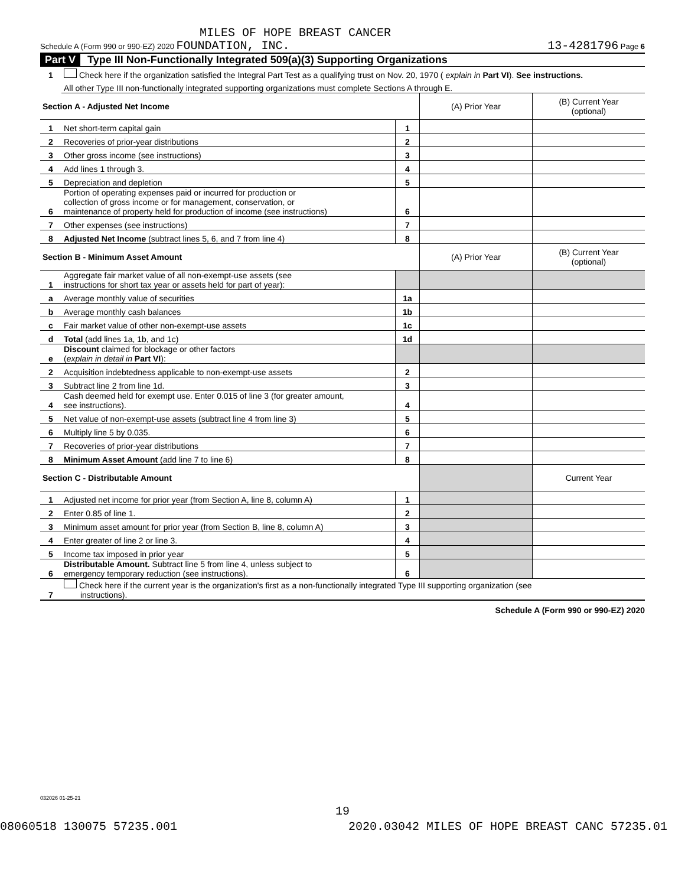MILES OF HOPE BREAST CANCER
Schedule A (Form 990 or 990-EZ) 2020 FOUNDATION, INC. 13-4281796 Page 6
Part V Type III Non-Functionally Integrated 509(a)(3) Supporting Organizations
| 1 | Check here if the organization satisfied the Integral Part Test as a qualifying trust on Nov. 20, 1970 ( explain in Part VI ). See instructions. |
| | All other Type III non-functionally integrated supporting organizations must complete Sections A through E. |
| Section A - Adjusted Net Income | | | (A) Prior Year | (B) Current Year (optional) |
| 1 | Net short-term capital gain | 1 | | |
| 2 | Recoveries of prior-year distributions | 2 | | |
| 3 | Other gross income (see instructions) | 3 | | |
| 4 | Add lines 1 through 3. | 4 | | |
| 5 | Depreciation and depletion | 5 | | |
| 6 | Portion of operating expenses paid or incurred for production or collection of gross income or for management, conservation, or maintenance of property held for production of income (see instructions) | 6 | | |
| 7 | Other expenses (see instructions) | 7 | | |
| 8 | Adjusted Net Income (subtract lines 5, 6, and 7 from line 4) | 8 | | |
| Section B - Minimum Asset Amount | | | (A) Prior Year | (B) Current Year (optional) |
| 1 | Aggregate fair market value of all non-exempt-use assets (see instructions for short tax year or assets held for part of year): | | | |
| a | Average monthly value of securities | 1a | | |
| b | Average monthly cash balances | 1b | | |
| c | Fair market value of other non-exempt-use assets | 1c | | |
| d | Total (add lines 1a, 1b, and 1c) | 1d | | |
| e | Discount claimed for blockage or other factors ( explain in detail in Part VI ): | | | |
| 2 | Acquisition indebtedness applicable to non-exempt-use assets | 2 | | |
| 3 | Subtract line 2 from line 1d. | 3 | | |
| 4 | Cash deemed held for exempt use. Enter 0.015 of line 3 (for greater amount, see instructions). | 4 | | |
| 5 | Net value of non-exempt-use assets (subtract line 4 from line 3) | 5 | | |
| 6 | Multiply line 5 by 0.035. | 6 | | |
| 7 | Recoveries of prior-year distributions | 7 | | |
| 8 | Minimum Asset Amount (add line 7 to line 6) | 8 | | |
| Section C - Distributable Amount | | | | Current Year |
| 1 | Adjusted net income for prior year (from Section A, line 8, column A) | 1 | | |
| 2 | Enter 0.85 of line 1. | 2 | | |
| 3 | Minimum asset amount for prior year (from Section B, line 8, column A) | 3 | | |
| 4 | Enter greater of line 2 or line 3. | 4 | | |
| 5 | Income tax imposed in prior year | 5 | | |
| 6 | Distributable Amount. Subtract line 5 from line 4, unless subject to emergency temporary reduction (see instructions). | 6 | | |
| 7 | Check here if the current year is the organization's first as a non-functionally integrated Type III supporting organization (see instructions). |
Schedule A (Form 990 or 990-EZ) 2020
032026 01-25-21
19
08060518 130075 57235.001 2020.03042 MILES OF HOPE BREAST CANC 57235.01